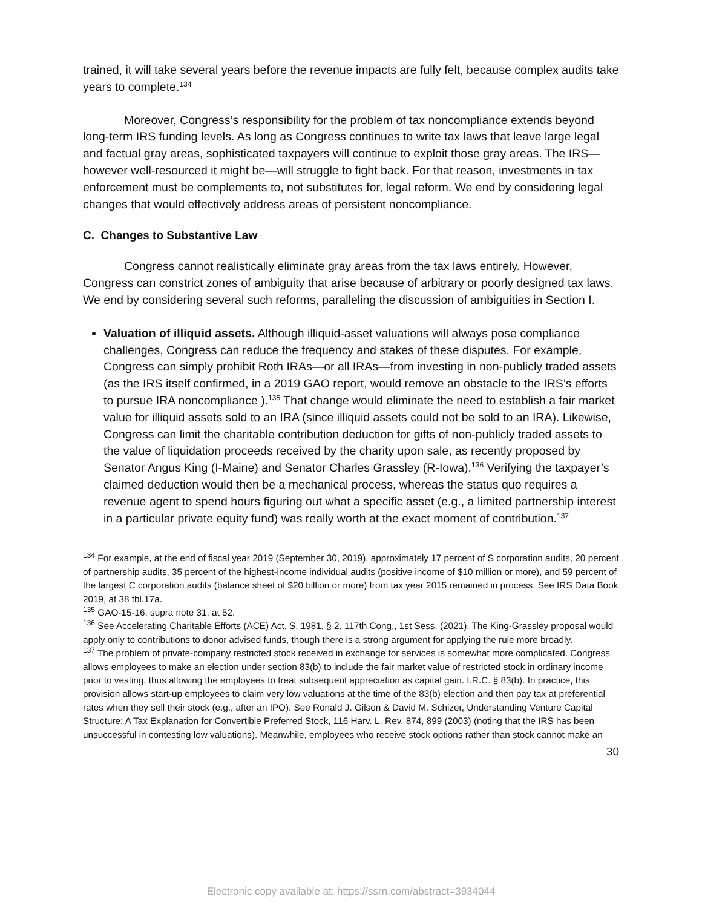trained, it will take several years before the revenue impacts are fully felt, because complex audits take years to complete.<sup>134</sup>
Moreover, Congress’s responsibility for the problem of tax noncompliance extends beyond long-term IRS funding levels. As long as Congress continues to write tax laws that leave large legal and factual gray areas, sophisticated taxpayers will continue to exploit those gray areas. The IRS—however well-resourced it might be—will struggle to fight back. For that reason, investments in tax enforcement must be complements to, not substitutes for, legal reform. We end by considering legal changes that would effectively address areas of persistent noncompliance.
C. Changes to Substantive Law
Congress cannot realistically eliminate gray areas from the tax laws entirely. However, Congress can constrict zones of ambiguity that arise because of arbitrary or poorly designed tax laws. We end by considering several such reforms, paralleling the discussion of ambiguities in Section I.
Valuation of illiquid assets. Although illiquid-asset valuations will always pose compliance challenges, Congress can reduce the frequency and stakes of these disputes. For example, Congress can simply prohibit Roth IRAs—or all IRAs—from investing in non-publicly traded assets (as the IRS itself confirmed, in a 2019 GAO report, would remove an obstacle to the IRS’s efforts to pursue IRA noncompliance ).<sup>135</sup> That change would eliminate the need to establish a fair market value for illiquid assets sold to an IRA (since illiquid assets could not be sold to an IRA). Likewise, Congress can limit the charitable contribution deduction for gifts of non-publicly traded assets to the value of liquidation proceeds received by the charity upon sale, as recently proposed by Senator Angus King (I-Maine) and Senator Charles Grassley (R-Iowa).<sup>136</sup> Verifying the taxpayer’s claimed deduction would then be a mechanical process, whereas the status quo requires a revenue agent to spend hours figuring out what a specific asset (e.g., a limited partnership interest in a particular private equity fund) was really worth at the exact moment of contribution.<sup>137</sup>
<sup>134</sup> For example, at the end of fiscal year 2019 (September 30, 2019), approximately 17 percent of S corporation audits, 20 percent of partnership audits, 35 percent of the highest-income individual audits (positive income of $10 million or more), and 59 percent of the largest C corporation audits (balance sheet of $20 billion or more) from tax year 2015 remained in process. See IRS Data Book 2019, at 38 tbl.17a.
<sup>135</sup> GAO-15-16, supra note 31, at 52.
<sup>136</sup> See Accelerating Charitable Efforts (ACE) Act, S. 1981, § 2, 117th Cong., 1st Sess. (2021). The King-Grassley proposal would apply only to contributions to donor advised funds, though there is a strong argument for applying the rule more broadly.
<sup>137</sup> The problem of private-company restricted stock received in exchange for services is somewhat more complicated. Congress allows employees to make an election under section 83(b) to include the fair market value of restricted stock in ordinary income prior to vesting, thus allowing the employees to treat subsequent appreciation as capital gain. I.R.C. § 83(b). In practice, this provision allows start-up employees to claim very low valuations at the time of the 83(b) election and then pay tax at preferential rates when they sell their stock (e.g., after an IPO). See Ronald J. Gilson & David M. Schizer, Understanding Venture Capital Structure: A Tax Explanation for Convertible Preferred Stock, 116 Harv. L. Rev. 874, 899 (2003) (noting that the IRS has been unsuccessful in contesting low valuations). Meanwhile, employees who receive stock options rather than stock cannot make an
30
Electronic copy available at: https://ssrn.com/abstract=3934044